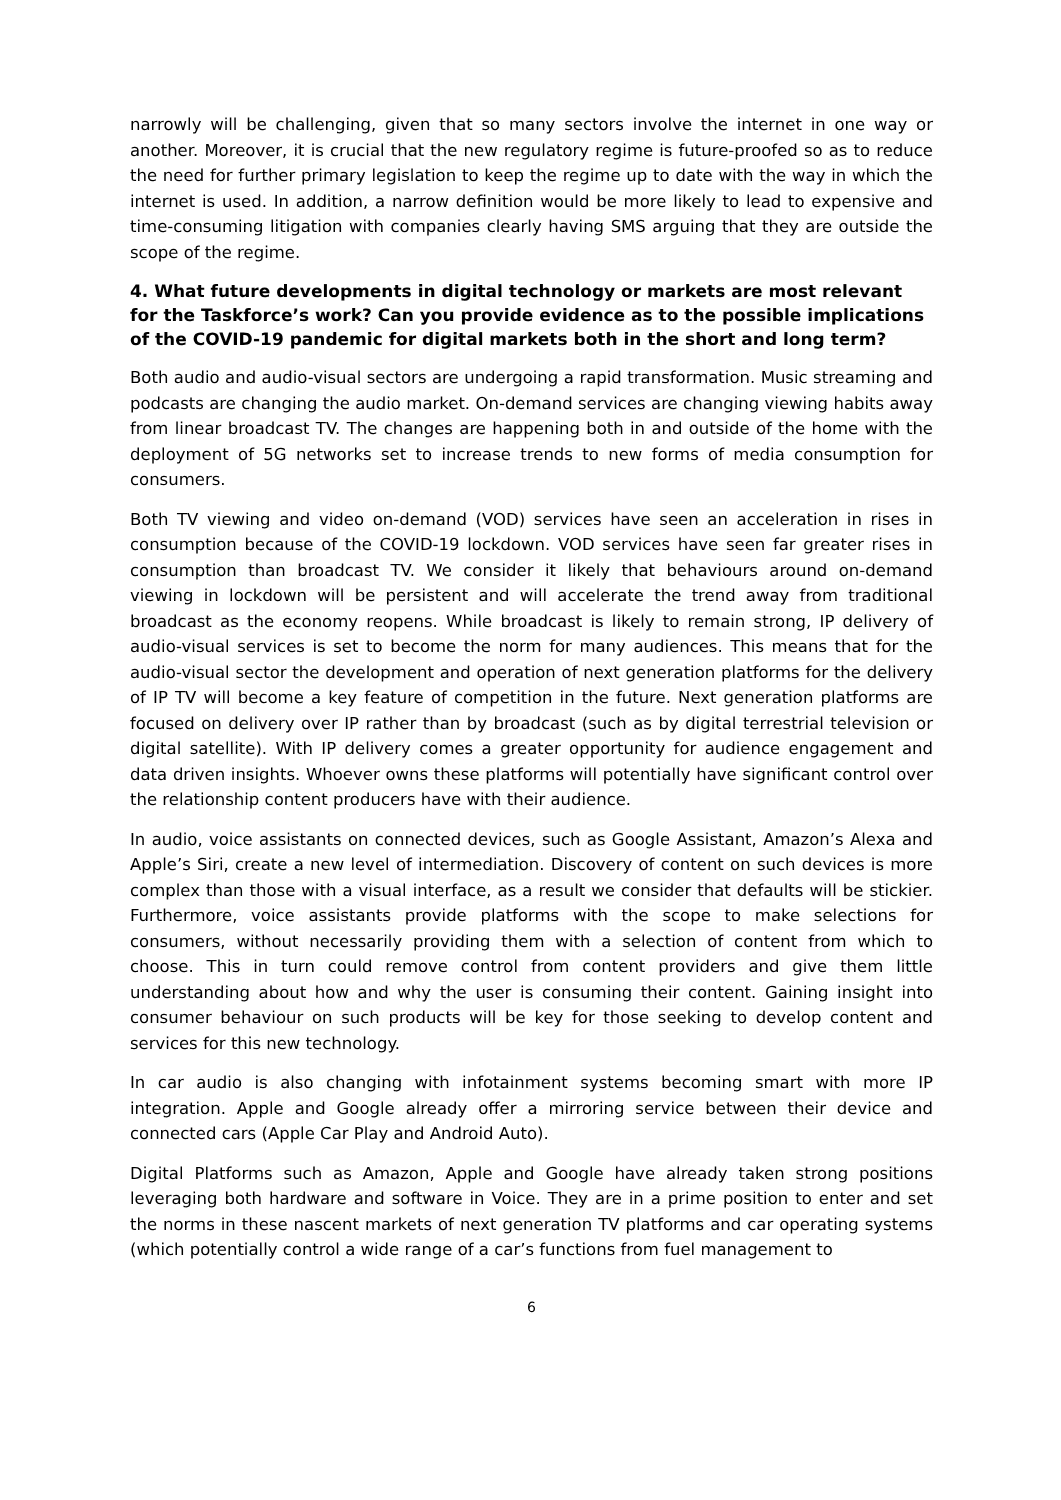narrowly will be challenging, given that so many sectors involve the internet in one way or another. Moreover, it is crucial that the new regulatory regime is future-proofed so as to reduce the need for further primary legislation to keep the regime up to date with the way in which the internet is used. In addition, a narrow definition would be more likely to lead to expensive and time-consuming litigation with companies clearly having SMS arguing that they are outside the scope of the regime.
4. What future developments in digital technology or markets are most relevant for the Taskforce’s work? Can you provide evidence as to the possible implications of the COVID-19 pandemic for digital markets both in the short and long term?
Both audio and audio-visual sectors are undergoing a rapid transformation. Music streaming and podcasts are changing the audio market. On-demand services are changing viewing habits away from linear broadcast TV. The changes are happening both in and outside of the home with the deployment of 5G networks set to increase trends to new forms of media consumption for consumers.
Both TV viewing and video on-demand (VOD) services have seen an acceleration in rises in consumption because of the COVID-19 lockdown. VOD services have seen far greater rises in consumption than broadcast TV. We consider it likely that behaviours around on-demand viewing in lockdown will be persistent and will accelerate the trend away from traditional broadcast as the economy reopens. While broadcast is likely to remain strong, IP delivery of audio-visual services is set to become the norm for many audiences. This means that for the audio-visual sector the development and operation of next generation platforms for the delivery of IP TV will become a key feature of competition in the future. Next generation platforms are focused on delivery over IP rather than by broadcast (such as by digital terrestrial television or digital satellite). With IP delivery comes a greater opportunity for audience engagement and data driven insights. Whoever owns these platforms will potentially have significant control over the relationship content producers have with their audience.
In audio, voice assistants on connected devices, such as Google Assistant, Amazon’s Alexa and Apple’s Siri, create a new level of intermediation. Discovery of content on such devices is more complex than those with a visual interface, as a result we consider that defaults will be stickier. Furthermore, voice assistants provide platforms with the scope to make selections for consumers, without necessarily providing them with a selection of content from which to choose. This in turn could remove control from content providers and give them little understanding about how and why the user is consuming their content. Gaining insight into consumer behaviour on such products will be key for those seeking to develop content and services for this new technology.
In car audio is also changing with infotainment systems becoming smart with more IP integration. Apple and Google already offer a mirroring service between their device and connected cars (Apple Car Play and Android Auto).
Digital Platforms such as Amazon, Apple and Google have already taken strong positions leveraging both hardware and software in Voice. They are in a prime position to enter and set the norms in these nascent markets of next generation TV platforms and car operating systems (which potentially control a wide range of a car’s functions from fuel management to
6